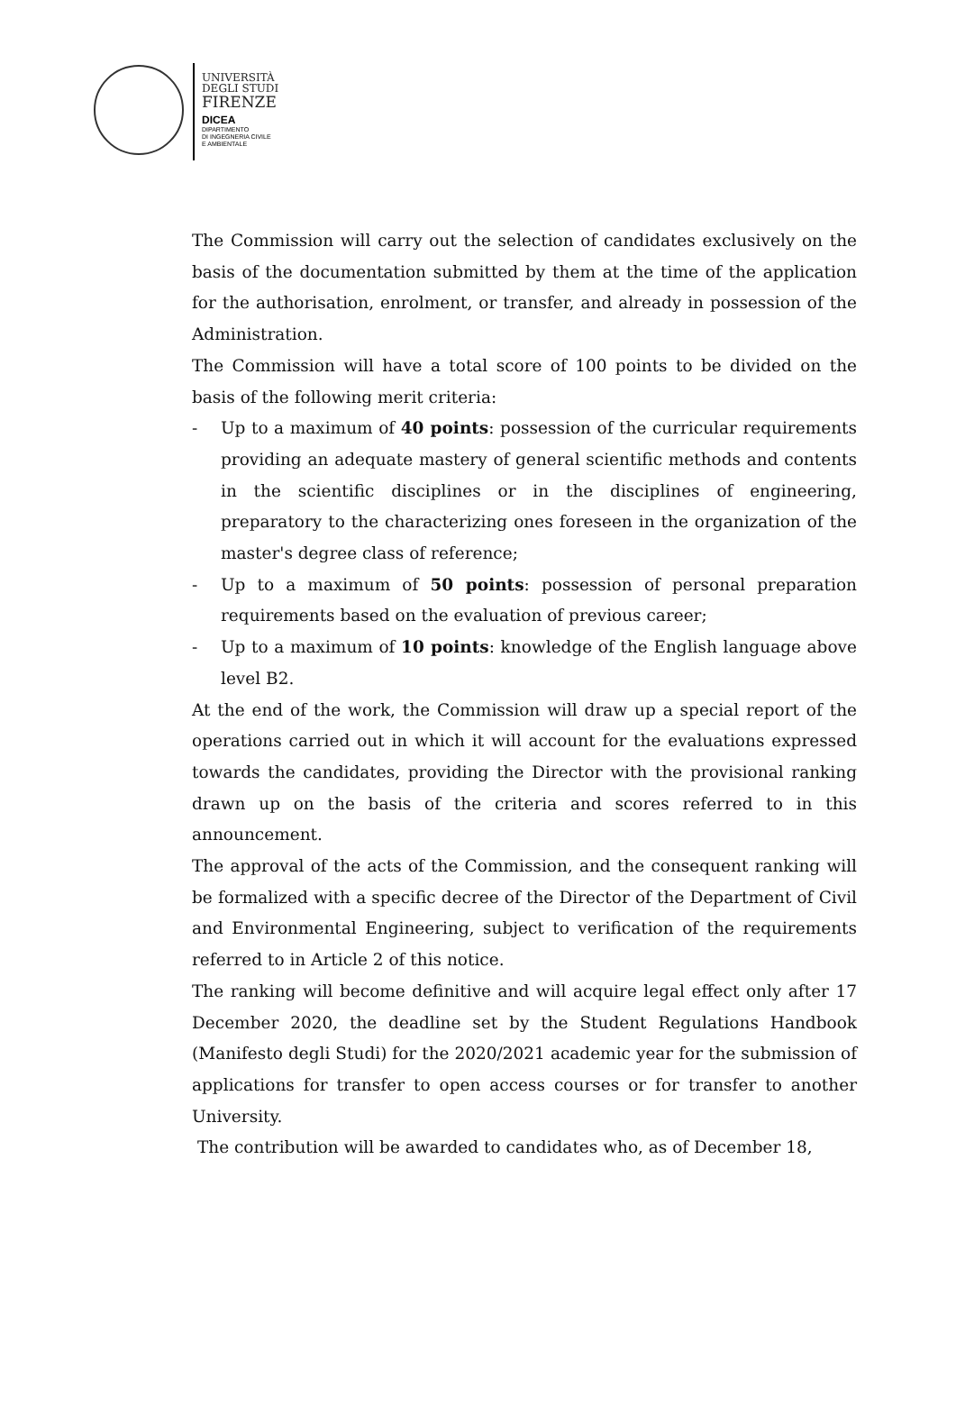UNIVERSITÀ
DEGLI STUDI
FIRENZE
DICEA
DIPARTIMENTO
DI INGEGNERIA CIVILE
E AMBIENTALE
The Commission will carry out the selection of candidates exclusively on the basis of the documentation submitted by them at the time of the application for the authorisation, enrolment, or transfer, and already in possession of the Administration.
The Commission will have a total score of 100 points to be divided on the basis of the following merit criteria:
- Up to a maximum of 40 points: possession of the curricular requirements providing an adequate mastery of general scientific methods and contents in the scientific disciplines or in the disciplines of engineering, preparatory to the characterizing ones foreseen in the organization of the master's degree class of reference;
- Up to a maximum of 50 points: possession of personal preparation requirements based on the evaluation of previous career;
- Up to a maximum of 10 points: knowledge of the English language above level B2.
At the end of the work, the Commission will draw up a special report of the operations carried out in which it will account for the evaluations expressed towards the candidates, providing the Director with the provisional ranking drawn up on the basis of the criteria and scores referred to in this announcement.
The approval of the acts of the Commission, and the consequent ranking will be formalized with a specific decree of the Director of the Department of Civil and Environmental Engineering, subject to verification of the requirements referred to in Article 2 of this notice.
The ranking will become definitive and will acquire legal effect only after 17 December 2020, the deadline set by the Student Regulations Handbook (Manifesto degli Studi) for the 2020/2021 academic year for the submission of applications for transfer to open access courses or for transfer to another University.
The contribution will be awarded to candidates who, as of December 18,